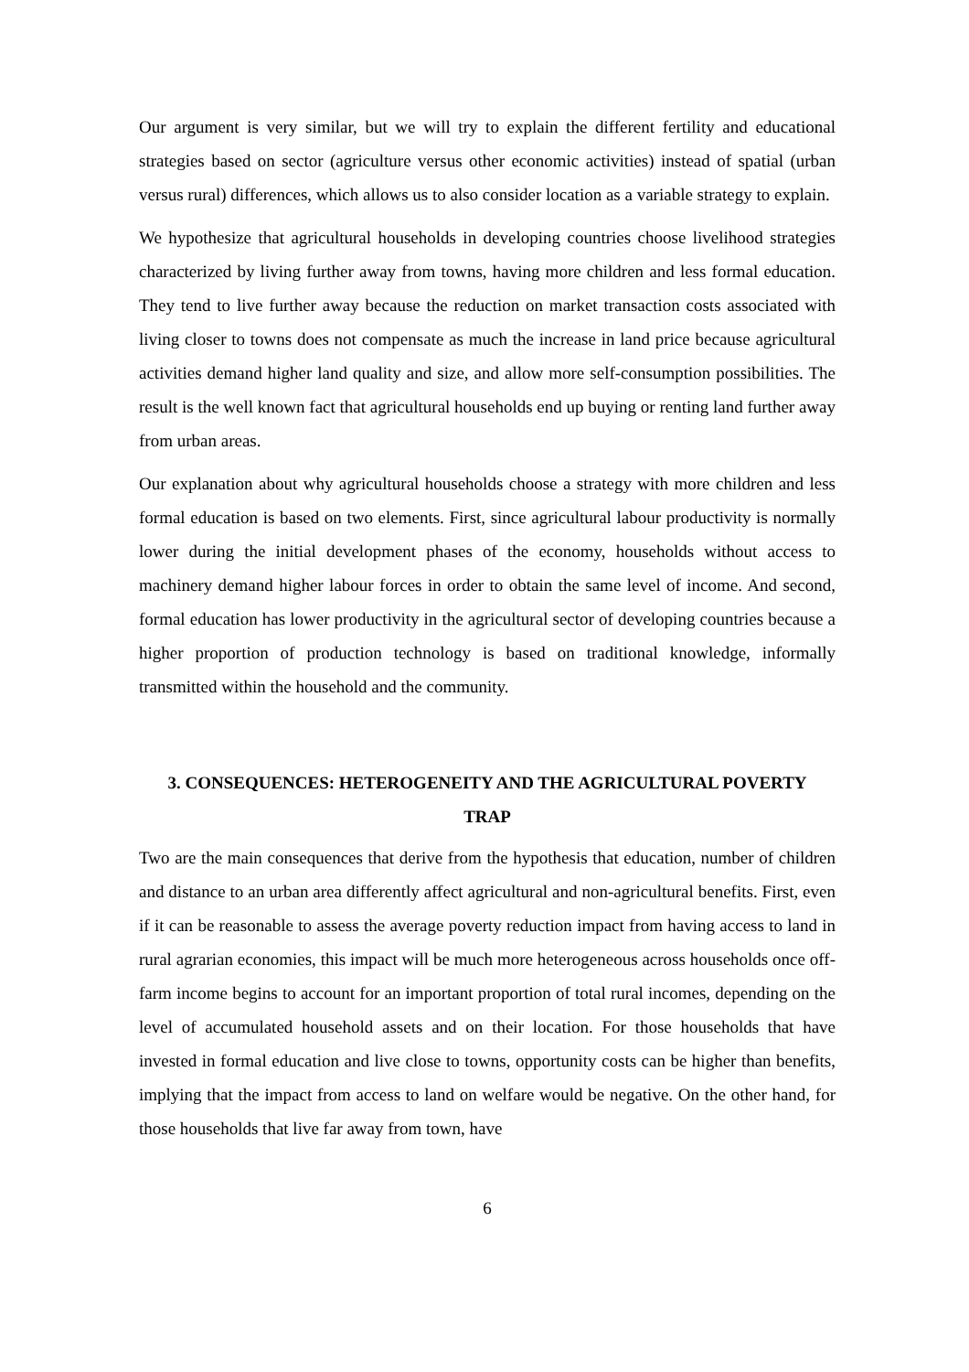Our argument is very similar, but we will try to explain the different fertility and educational strategies based on sector (agriculture versus other economic activities) instead of spatial (urban versus rural) differences, which allows us to also consider location as a variable strategy to explain.
We hypothesize that agricultural households in developing countries choose livelihood strategies characterized by living further away from towns, having more children and less formal education. They tend to live further away because the reduction on market transaction costs associated with living closer to towns does not compensate as much the increase in land price because agricultural activities demand higher land quality and size, and allow more self-consumption possibilities. The result is the well known fact that agricultural households end up buying or renting land further away from urban areas.
Our explanation about why agricultural households choose a strategy with more children and less formal education is based on two elements. First, since agricultural labour productivity is normally lower during the initial development phases of the economy, households without access to machinery demand higher labour forces in order to obtain the same level of income. And second, formal education has lower productivity in the agricultural sector of developing countries because a higher proportion of production technology is based on traditional knowledge, informally transmitted within the household and the community.
3. CONSEQUENCES: HETEROGENEITY AND THE AGRICULTURAL POVERTY TRAP
Two are the main consequences that derive from the hypothesis that education, number of children and distance to an urban area differently affect agricultural and non-agricultural benefits. First, even if it can be reasonable to assess the average poverty reduction impact from having access to land in rural agrarian economies, this impact will be much more heterogeneous across households once off-farm income begins to account for an important proportion of total rural incomes, depending on the level of accumulated household assets and on their location. For those households that have invested in formal education and live close to towns, opportunity costs can be higher than benefits, implying that the impact from access to land on welfare would be negative. On the other hand, for those households that live far away from town, have
6